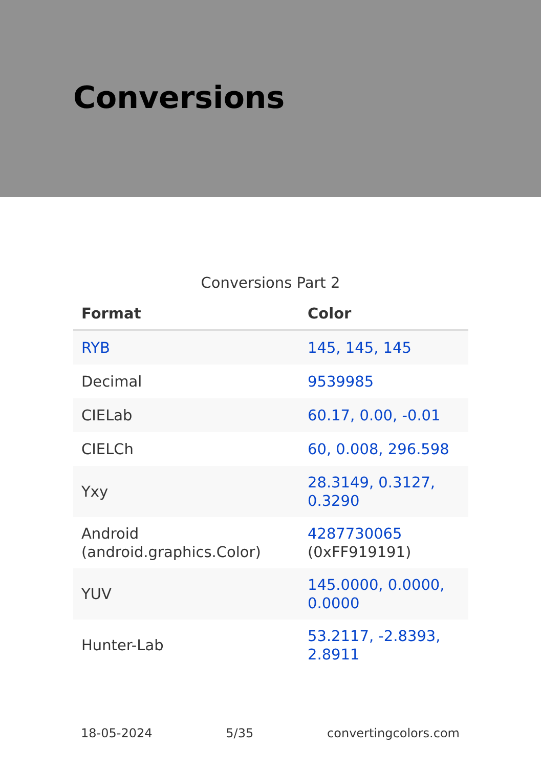Conversions
Conversions Part 2
| Format | Color |
| --- | --- |
| RYB | 145, 145, 145 |
| Decimal | 9539985 |
| CIELab | 60.17, 0.00, -0.01 |
| CIELCh | 60, 0.008, 296.598 |
| Yxy | 28.3149, 0.3127, 0.3290 |
| Android (android.graphics.Color) | 4287730065 (0xFF919191) |
| YUV | 145.0000, 0.0000, 0.0000 |
| Hunter-Lab | 53.2117, -2.8393, 2.8911 |
18-05-2024 5/35 convertingcolors.com